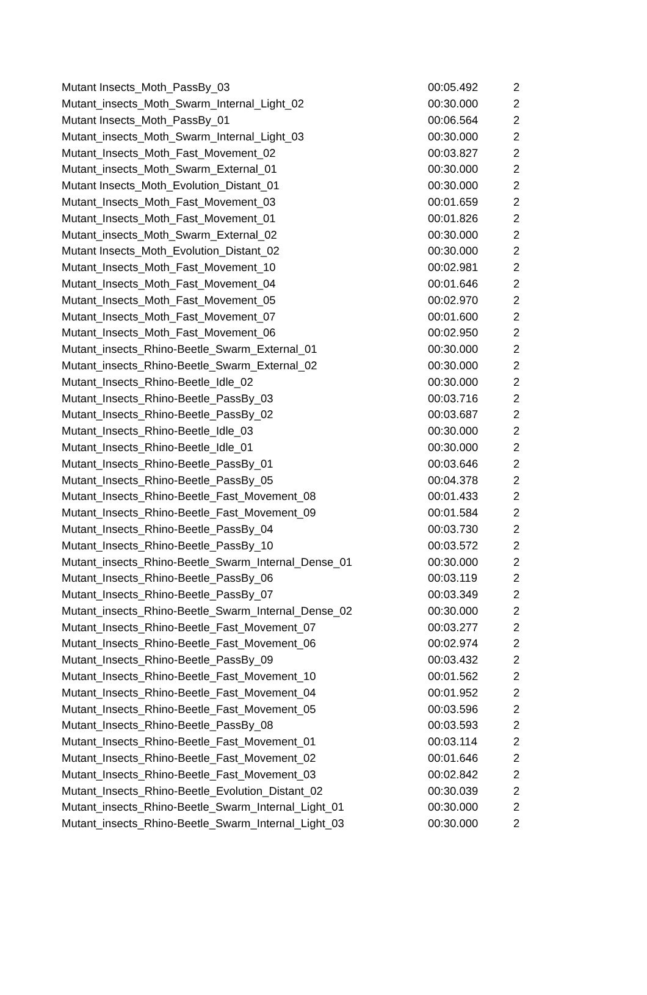| Mutant Insects_Moth_PassBy_03 | 00:05.492 | 2 |
| Mutant_insects_Moth_Swarm_Internal_Light_02 | 00:30.000 | 2 |
| Mutant Insects_Moth_PassBy_01 | 00:06.564 | 2 |
| Mutant_insects_Moth_Swarm_Internal_Light_03 | 00:30.000 | 2 |
| Mutant_Insects_Moth_Fast_Movement_02 | 00:03.827 | 2 |
| Mutant_insects_Moth_Swarm_External_01 | 00:30.000 | 2 |
| Mutant Insects_Moth_Evolution_Distant_01 | 00:30.000 | 2 |
| Mutant_Insects_Moth_Fast_Movement_03 | 00:01.659 | 2 |
| Mutant_Insects_Moth_Fast_Movement_01 | 00:01.826 | 2 |
| Mutant_insects_Moth_Swarm_External_02 | 00:30.000 | 2 |
| Mutant Insects_Moth_Evolution_Distant_02 | 00:30.000 | 2 |
| Mutant_Insects_Moth_Fast_Movement_10 | 00:02.981 | 2 |
| Mutant_Insects_Moth_Fast_Movement_04 | 00:01.646 | 2 |
| Mutant_Insects_Moth_Fast_Movement_05 | 00:02.970 | 2 |
| Mutant_Insects_Moth_Fast_Movement_07 | 00:01.600 | 2 |
| Mutant_Insects_Moth_Fast_Movement_06 | 00:02.950 | 2 |
| Mutant_insects_Rhino-Beetle_Swarm_External_01 | 00:30.000 | 2 |
| Mutant_insects_Rhino-Beetle_Swarm_External_02 | 00:30.000 | 2 |
| Mutant_Insects_Rhino-Beetle_Idle_02 | 00:30.000 | 2 |
| Mutant_Insects_Rhino-Beetle_PassBy_03 | 00:03.716 | 2 |
| Mutant_Insects_Rhino-Beetle_PassBy_02 | 00:03.687 | 2 |
| Mutant_Insects_Rhino-Beetle_Idle_03 | 00:30.000 | 2 |
| Mutant_Insects_Rhino-Beetle_Idle_01 | 00:30.000 | 2 |
| Mutant_Insects_Rhino-Beetle_PassBy_01 | 00:03.646 | 2 |
| Mutant_Insects_Rhino-Beetle_PassBy_05 | 00:04.378 | 2 |
| Mutant_Insects_Rhino-Beetle_Fast_Movement_08 | 00:01.433 | 2 |
| Mutant_Insects_Rhino-Beetle_Fast_Movement_09 | 00:01.584 | 2 |
| Mutant_Insects_Rhino-Beetle_PassBy_04 | 00:03.730 | 2 |
| Mutant_Insects_Rhino-Beetle_PassBy_10 | 00:03.572 | 2 |
| Mutant_insects_Rhino-Beetle_Swarm_Internal_Dense_01 | 00:30.000 | 2 |
| Mutant_Insects_Rhino-Beetle_PassBy_06 | 00:03.119 | 2 |
| Mutant_Insects_Rhino-Beetle_PassBy_07 | 00:03.349 | 2 |
| Mutant_insects_Rhino-Beetle_Swarm_Internal_Dense_02 | 00:30.000 | 2 |
| Mutant_Insects_Rhino-Beetle_Fast_Movement_07 | 00:03.277 | 2 |
| Mutant_Insects_Rhino-Beetle_Fast_Movement_06 | 00:02.974 | 2 |
| Mutant_Insects_Rhino-Beetle_PassBy_09 | 00:03.432 | 2 |
| Mutant_Insects_Rhino-Beetle_Fast_Movement_10 | 00:01.562 | 2 |
| Mutant_Insects_Rhino-Beetle_Fast_Movement_04 | 00:01.952 | 2 |
| Mutant_Insects_Rhino-Beetle_Fast_Movement_05 | 00:03.596 | 2 |
| Mutant_Insects_Rhino-Beetle_PassBy_08 | 00:03.593 | 2 |
| Mutant_Insects_Rhino-Beetle_Fast_Movement_01 | 00:03.114 | 2 |
| Mutant_Insects_Rhino-Beetle_Fast_Movement_02 | 00:01.646 | 2 |
| Mutant_Insects_Rhino-Beetle_Fast_Movement_03 | 00:02.842 | 2 |
| Mutant_Insects_Rhino-Beetle_Evolution_Distant_02 | 00:30.039 | 2 |
| Mutant_insects_Rhino-Beetle_Swarm_Internal_Light_01 | 00:30.000 | 2 |
| Mutant_insects_Rhino-Beetle_Swarm_Internal_Light_03 | 00:30.000 | 2 |